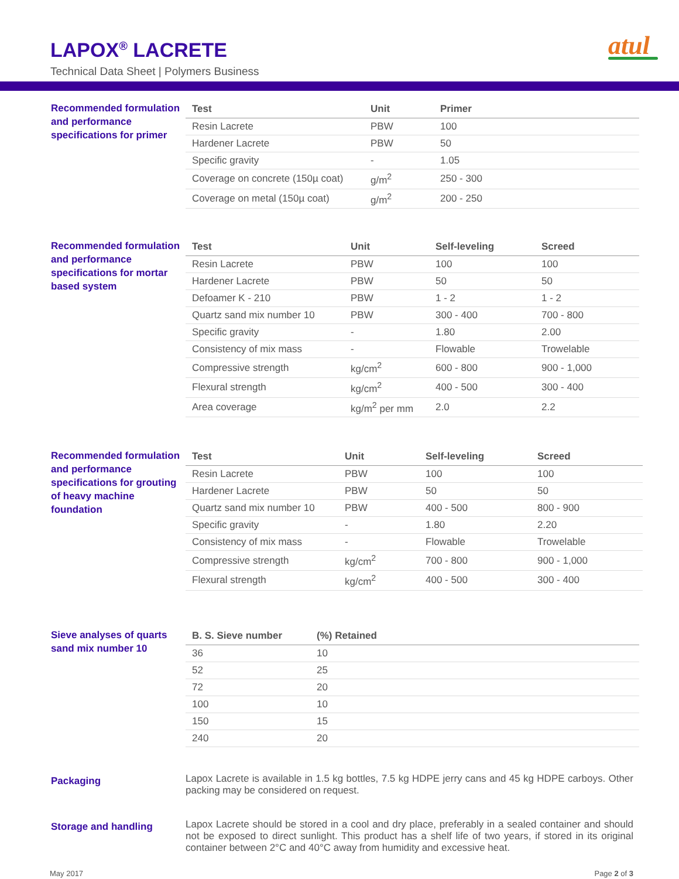LAPOX<sup>®</sup> LACRETE
Technical Data Sheet | Polymers Business
atul
Recommended formulation and performance specifications for primer
| Test | Unit | Primer |
| --- | --- | --- |
| Resin Lacrete | PBW | 100 |
| Hardener Lacrete | PBW | 50 |
| Specific gravity | - | 1.05 |
| Coverage on concrete (150µ coat) | g/m<sup>2</sup> | 250 - 300 |
| Coverage on metal (150µ coat) | g/m<sup>2</sup> | 200 - 250 |
Recommended formulation and performance specifications for mortar based system
| Test | Unit | Self-leveling | Screed |
| --- | --- | --- | --- |
| Resin Lacrete | PBW | 100 | 100 |
| Hardener Lacrete | PBW | 50 | 50 |
| Defoamer K - 210 | PBW | 1 - 2 | 1 - 2 |
| Quartz sand mix number 10 | PBW | 300 - 400 | 700 - 800 |
| Specific gravity | - | 1.80 | 2.00 |
| Consistency of mix mass | - | Flowable | Trowelable |
| Compressive strength | kg/cm<sup>2</sup> | 600 - 800 | 900 - 1,000 |
| Flexural strength | kg/cm<sup>2</sup> | 400 - 500 | 300 - 400 |
| Area coverage | kg/m<sup>2</sup> per mm | 2.0 | 2.2 |
Recommended formulation and performance specifications for grouting of heavy machine foundation
| Test | Unit | Self-leveling | Screed |
| --- | --- | --- | --- |
| Resin Lacrete | PBW | 100 | 100 |
| Hardener Lacrete | PBW | 50 | 50 |
| Quartz sand mix number 10 | PBW | 400 - 500 | 800 - 900 |
| Specific gravity | - | 1.80 | 2.20 |
| Consistency of mix mass | - | Flowable | Trowelable |
| Compressive strength | kg/cm<sup>2</sup> | 700 - 800 | 900 - 1,000 |
| Flexural strength | kg/cm<sup>2</sup> | 400 - 500 | 300 - 400 |
Sieve analyses of quarts sand mix number 10
| B. S. Sieve number | (%) Retained |
| --- | --- |
| 36 | 10 |
| 52 | 25 |
| 72 | 20 |
| 100 | 10 |
| 150 | 15 |
| 240 | 20 |
Packaging
Lapox Lacrete is available in 1.5 kg bottles, 7.5 kg HDPE jerry cans and 45 kg HDPE carboys. Other packing may be considered on request.
Storage and handling
Lapox Lacrete should be stored in a cool and dry place, preferably in a sealed container and should not be exposed to direct sunlight. This product has a shelf life of two years, if stored in its original container between 2°C and 40°C away from humidity and excessive heat.
May 2017 Page 2 of 3